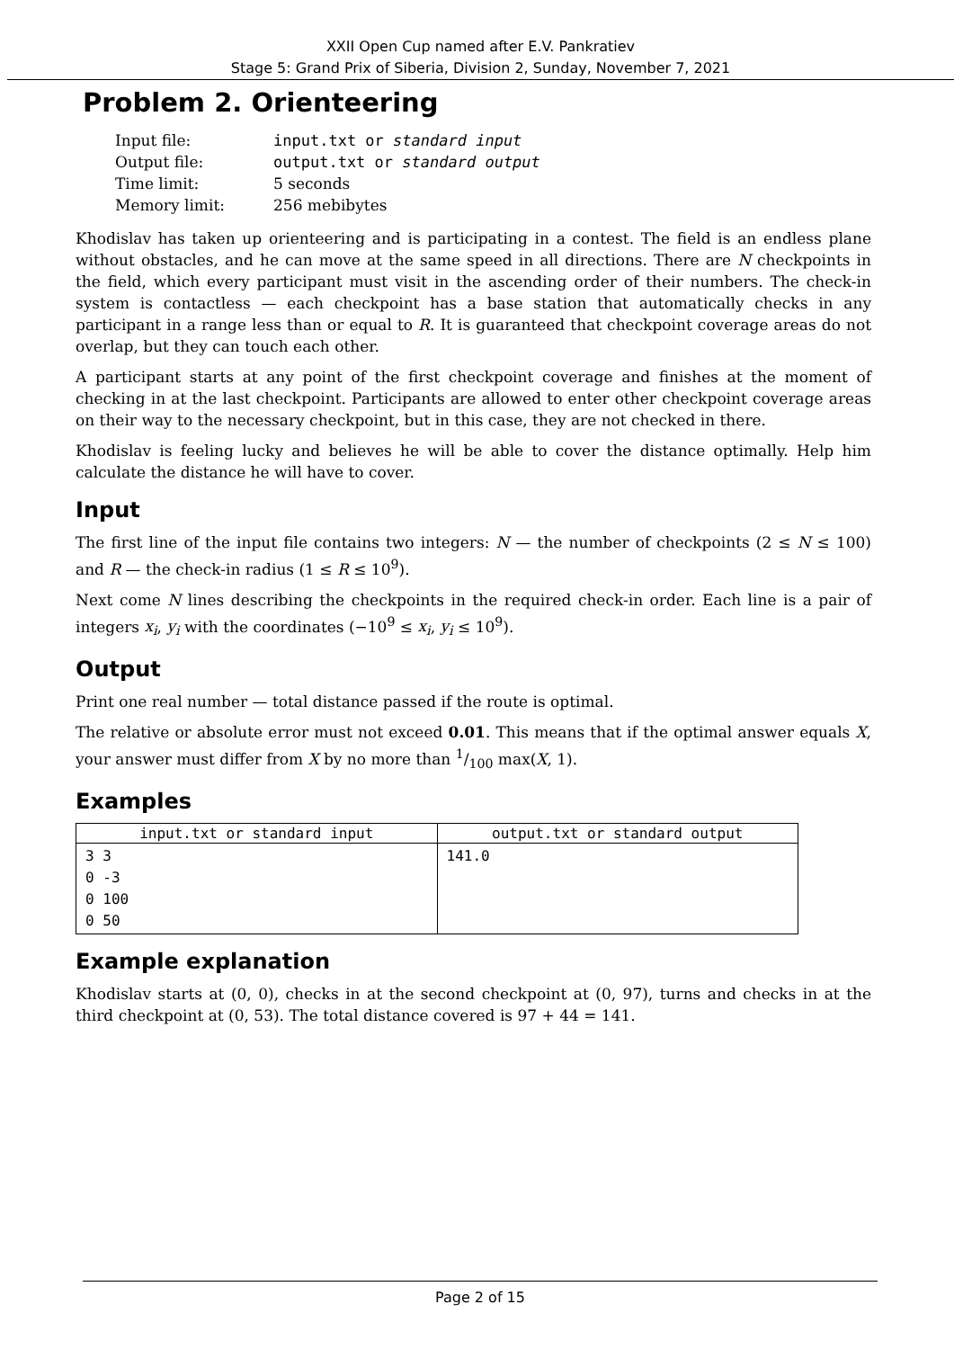XXII Open Cup named after E.V. Pankratiev
Stage 5: Grand Prix of Siberia, Division 2, Sunday, November 7, 2021
Problem 2. Orienteering
| Input file: | input.txt or standard input |
| Output file: | output.txt or standard output |
| Time limit: | 5 seconds |
| Memory limit: | 256 mebibytes |
Khodislav has taken up orienteering and is participating in a contest. The field is an endless plane without obstacles, and he can move at the same speed in all directions. There are N checkpoints in the field, which every participant must visit in the ascending order of their numbers. The check-in system is contactless — each checkpoint has a base station that automatically checks in any participant in a range less than or equal to R. It is guaranteed that checkpoint coverage areas do not overlap, but they can touch each other.
A participant starts at any point of the first checkpoint coverage and finishes at the moment of checking in at the last checkpoint. Participants are allowed to enter other checkpoint coverage areas on their way to the necessary checkpoint, but in this case, they are not checked in there.
Khodislav is feeling lucky and believes he will be able to cover the distance optimally. Help him calculate the distance he will have to cover.
Input
The first line of the input file contains two integers: N — the number of checkpoints (2 ≤ N ≤ 100) and R — the check-in radius (1 ≤ R ≤ 10<sup>9</sup>).
Next come N lines describing the checkpoints in the required check-in order. Each line is a pair of integers x<sub>i</sub>, y<sub>i</sub> with the coordinates (−10<sup>9</sup> ≤ x<sub>i</sub>, y<sub>i</sub> ≤ 10<sup>9</sup>).
Output
Print one real number — total distance passed if the route is optimal.
The relative or absolute error must not exceed 0.01. This means that if the optimal answer equals X, your answer must differ from X by no more than 1/100 max(X, 1).
Examples
| input.txt or standard input | output.txt or standard output |
| --- | --- |
| 3 3 0 -3 0 100 0 50 | 141.0 |
Example explanation
Khodislav starts at (0, 0), checks in at the second checkpoint at (0, 97), turns and checks in at the third checkpoint at (0, 53). The total distance covered is 97 + 44 = 141.
Page 2 of 15